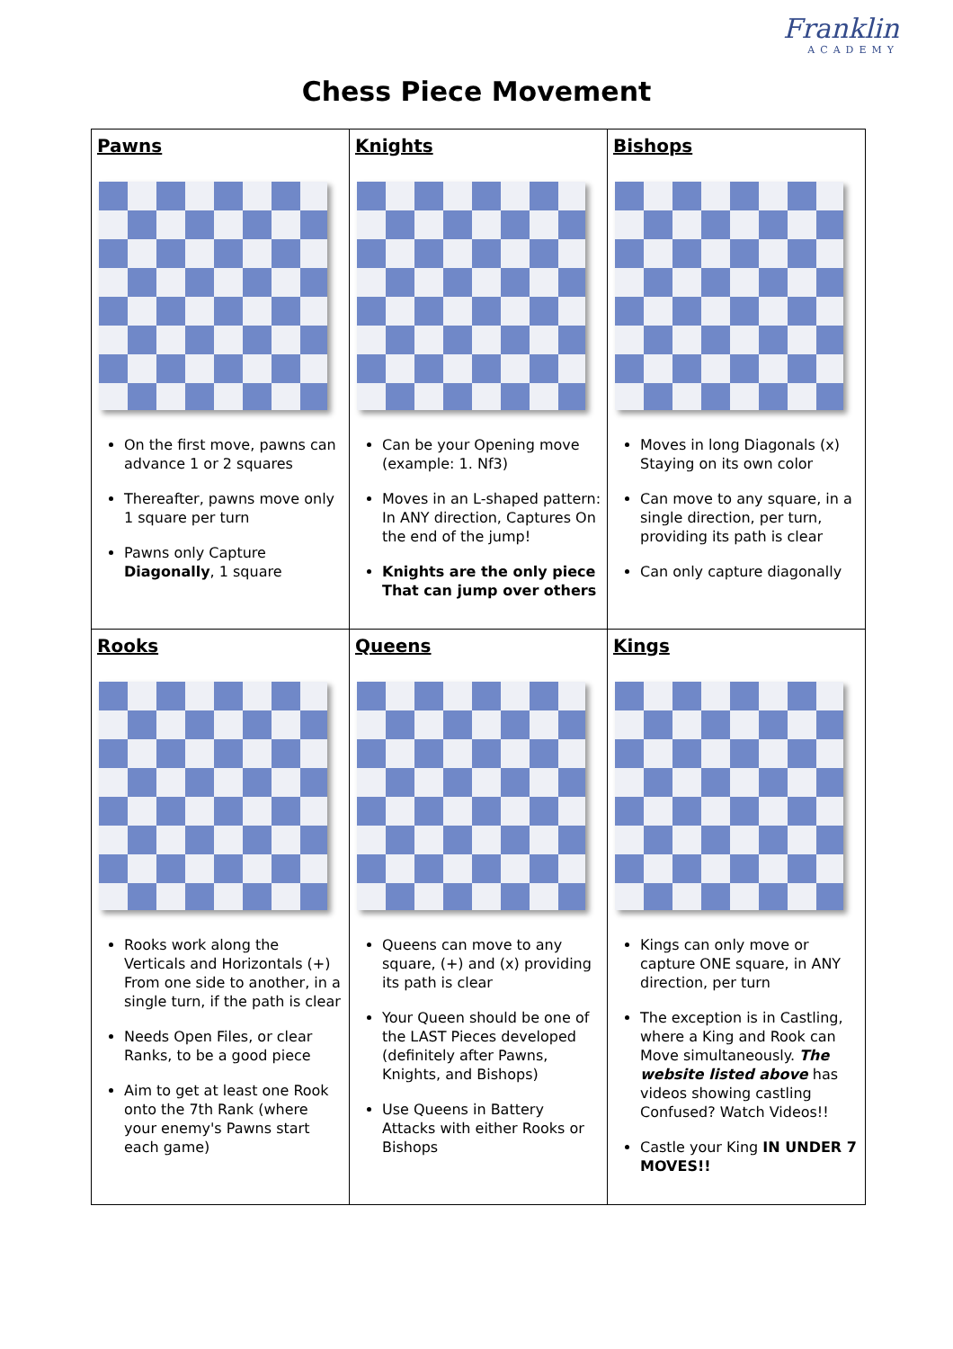Franklin
ACADEMY
Chess Piece Movement
| Pawns On the first move, pawns can advance 1 or 2 squares Thereafter, pawns move only 1 square per turn Pawns only Capture Diagonally , 1 square | Knights Can be your Opening move (example: 1. Nf3) Moves in an L-shaped pattern: In ANY direction, Captures On the end of the jump! Knights are the only piece That can jump over others | Bishops Moves in long Diagonals (x) Staying on its own color Can move to any square, in a single direction, per turn, providing its path is clear Can only capture diagonally |
| Rooks Rooks work along the Verticals and Horizontals (+) From one side to another, in a single turn, if the path is clear Needs Open Files, or clear Ranks, to be a good piece Aim to get at least one Rook onto the 7th Rank (where your enemy's Pawns start each game) | Queens Queens can move to any square, (+) and (x) providing its path is clear Your Queen should be one of the LAST Pieces developed (definitely after Pawns, Knights, and Bishops) Use Queens in Battery Attacks with either Rooks or Bishops | Kings Kings can only move or capture ONE square, in ANY direction, per turn The exception is in Castling, where a King and Rook can Move simultaneously. The website listed above has videos showing castling Confused? Watch Videos!! Castle your King IN UNDER 7 MOVES!! |